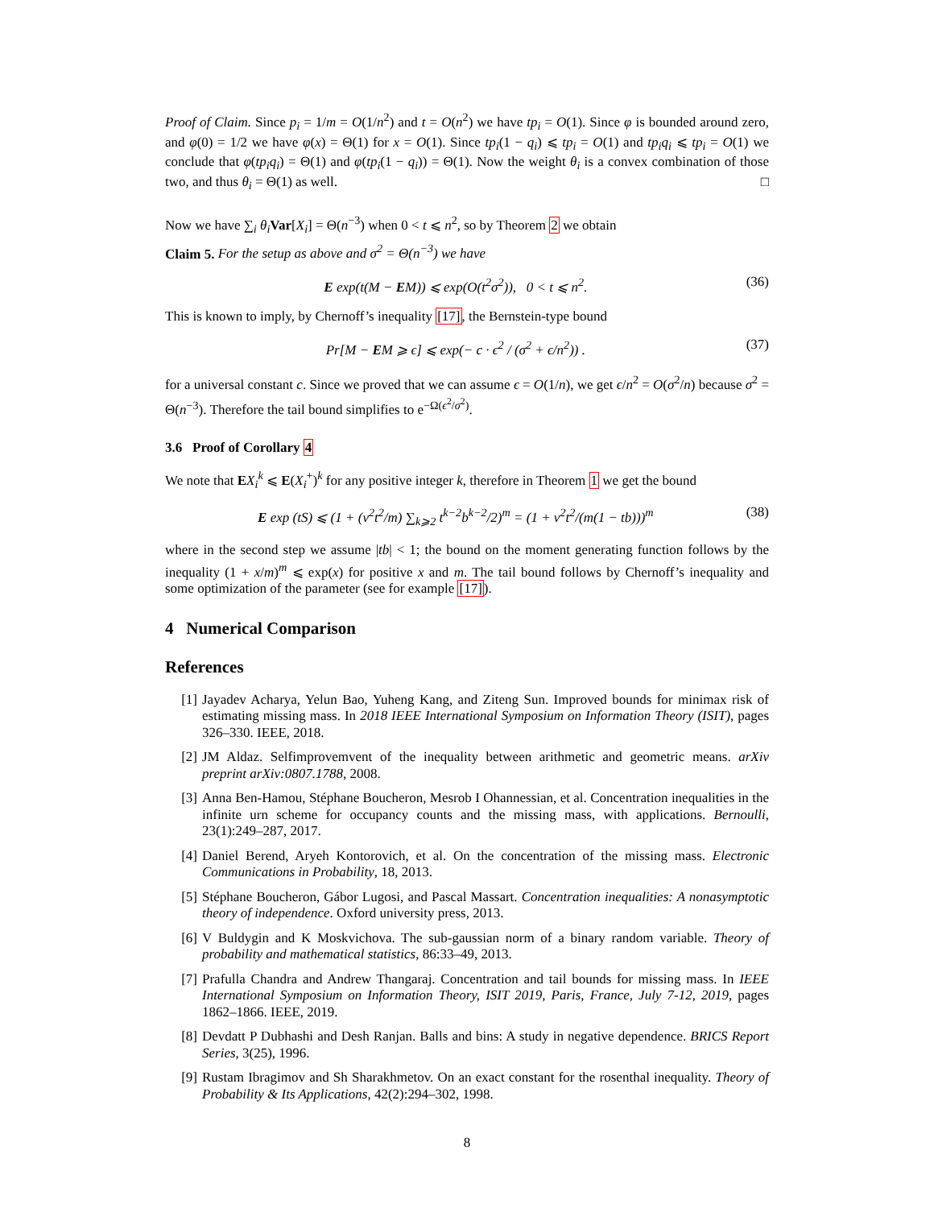Proof of Claim. Since p<sub>i</sub> = 1/m = O(1/n<sup>2</sup>) and t = O(n<sup>2</sup>) we have tp<sub>i</sub> = O(1). Since φ is bounded around zero, and φ(0) = 1/2 we have φ(x) = Θ(1) for x = O(1). Since tp<sub>i</sub>(1 − q<sub>i</sub>) ⩽ tp<sub>i</sub> = O(1) and tp<sub>i</sub>q<sub>i</sub> ⩽ tp<sub>i</sub> = O(1) we conclude that φ(tp<sub>i</sub>q<sub>i</sub>) = Θ(1) and φ(tp<sub>i</sub>(1 − q<sub>i</sub>)) = Θ(1). Now the weight θ<sub>i</sub> is a convex combination of those two, and thus θ<sub>i</sub> = Θ(1) as well. □
Now we have ∑<sub>i</sub> θ<sub>i</sub> Var[X<sub>i</sub>] = Θ(n<sup>−3</sup>) when 0 < t ⩽ n<sup>2</sup>, so by Theorem 2 we obtain
Claim 5. For the setup as above and σ<sup>2</sup> = Θ(n<sup>−3</sup>) we have
E exp(t(M − EM)) ⩽ exp(O(t<sup>2</sup>σ<sup>2</sup>)), 0 < t ⩽ n<sup>2</sup>. (36)
This is known to imply, by Chernoff’s inequality [17], the Bernstein-type bound
Pr[M − EM ⩾ ϵ] ⩽ exp(− c · ϵ<sup>2</sup> / (σ<sup>2</sup> + ϵ/n<sup>2</sup>)) . (37)
for a universal constant c. Since we proved that we can assume ϵ = O(1/n), we get ϵ/n<sup>2</sup> = O(σ<sup>2</sup>/n) because σ<sup>2</sup> = Θ(n<sup>−3</sup>). Therefore the tail bound simplifies to e<sup>−Ω(ϵ<sup>2</sup>/σ<sup>2</sup>)</sup>.
3.6 Proof of Corollary 4
We note that EX<sub>i</sub><sup>k</sup> ⩽ E(X<sub>i</sub><sup>+</sup>)<sup>k</sup> for any positive integer k, therefore in Theorem 1 we get the bound
E exp (tS) ⩽ (1 + (v<sup>2</sup>t<sup>2</sup>/m) ∑<sub>k⩾2</sub> t<sup>k−2</sup>b<sup>k−2</sup>/2)<sup>m</sup> = (1 + v<sup>2</sup>t<sup>2</sup>/(m(1 − tb)))<sup>m</sup> (38)
where in the second step we assume |tb| < 1; the bound on the moment generating function follows by the inequality (1 + x/m)<sup>m</sup> ⩽ exp(x) for positive x and m. The tail bound follows by Chernoff’s inequality and some optimization of the parameter (see for example [17]).
4 Numerical Comparison
References
[1] Jayadev Acharya, Yelun Bao, Yuheng Kang, and Ziteng Sun. Improved bounds for minimax risk of estimating missing mass. In 2018 IEEE International Symposium on Information Theory (ISIT), pages 326–330. IEEE, 2018.
[2] JM Aldaz. Selfimprovemvent of the inequality between arithmetic and geometric means. arXiv preprint arXiv:0807.1788, 2008.
[3] Anna Ben-Hamou, Stéphane Boucheron, Mesrob I Ohannessian, et al. Concentration inequalities in the infinite urn scheme for occupancy counts and the missing mass, with applications. Bernoulli, 23(1):249–287, 2017.
[4] Daniel Berend, Aryeh Kontorovich, et al. On the concentration of the missing mass. Electronic Communications in Probability, 18, 2013.
[5] Stéphane Boucheron, Gábor Lugosi, and Pascal Massart. Concentration inequalities: A nonasymptotic theory of independence. Oxford university press, 2013.
[6] V Buldygin and K Moskvichova. The sub-gaussian norm of a binary random variable. Theory of probability and mathematical statistics, 86:33–49, 2013.
[7] Prafulla Chandra and Andrew Thangaraj. Concentration and tail bounds for missing mass. In IEEE International Symposium on Information Theory, ISIT 2019, Paris, France, July 7-12, 2019, pages 1862–1866. IEEE, 2019.
[8] Devdatt P Dubhashi and Desh Ranjan. Balls and bins: A study in negative dependence. BRICS Report Series, 3(25), 1996.
[9] Rustam Ibragimov and Sh Sharakhmetov. On an exact constant for the rosenthal inequality. Theory of Probability & Its Applications, 42(2):294–302, 1998.
8